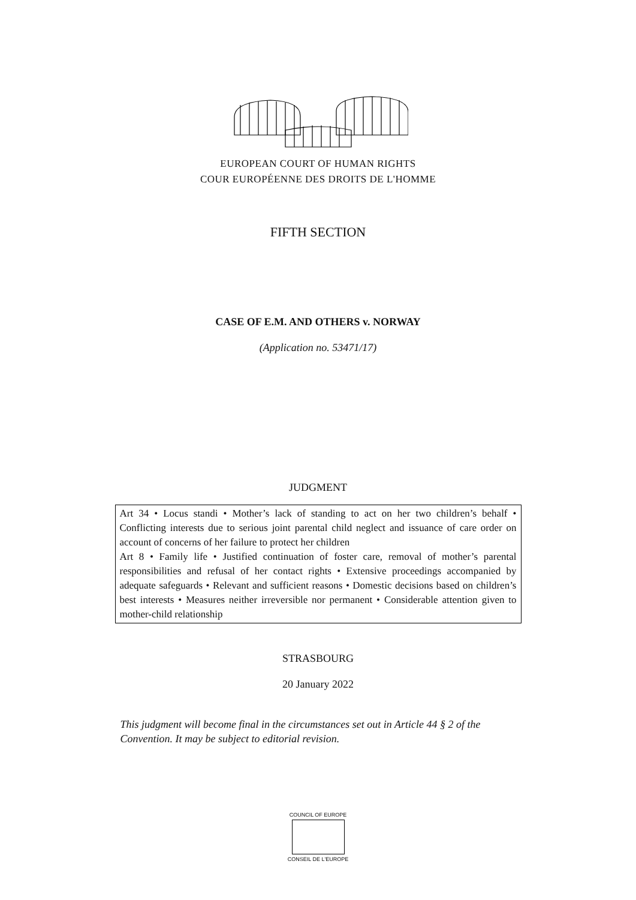EUROPEAN COURT OF HUMAN RIGHTS
COUR EUROPÉENNE DES DROITS DE L'HOMME
FIFTH SECTION
CASE OF E.M. AND OTHERS v. NORWAY
(Application no. 53471/17)
JUDGMENT
Art 34 • Locus standi • Mother’s lack of standing to act on her two children’s behalf • Conflicting interests due to serious joint parental child neglect and issuance of care order on account of concerns of her failure to protect her children
Art 8 • Family life • Justified continuation of foster care, removal of mother’s parental responsibilities and refusal of her contact rights • Extensive proceedings accompanied by adequate safeguards • Relevant and sufficient reasons • Domestic decisions based on children’s best interests • Measures neither irreversible nor permanent • Considerable attention given to mother-child relationship
STRASBOURG
20 January 2022
This judgment will become final in the circumstances set out in Article 44 § 2 of the Convention. It may be subject to editorial revision.
COUNCIL OF EUROPE
CONSEIL DE L'EUROPE